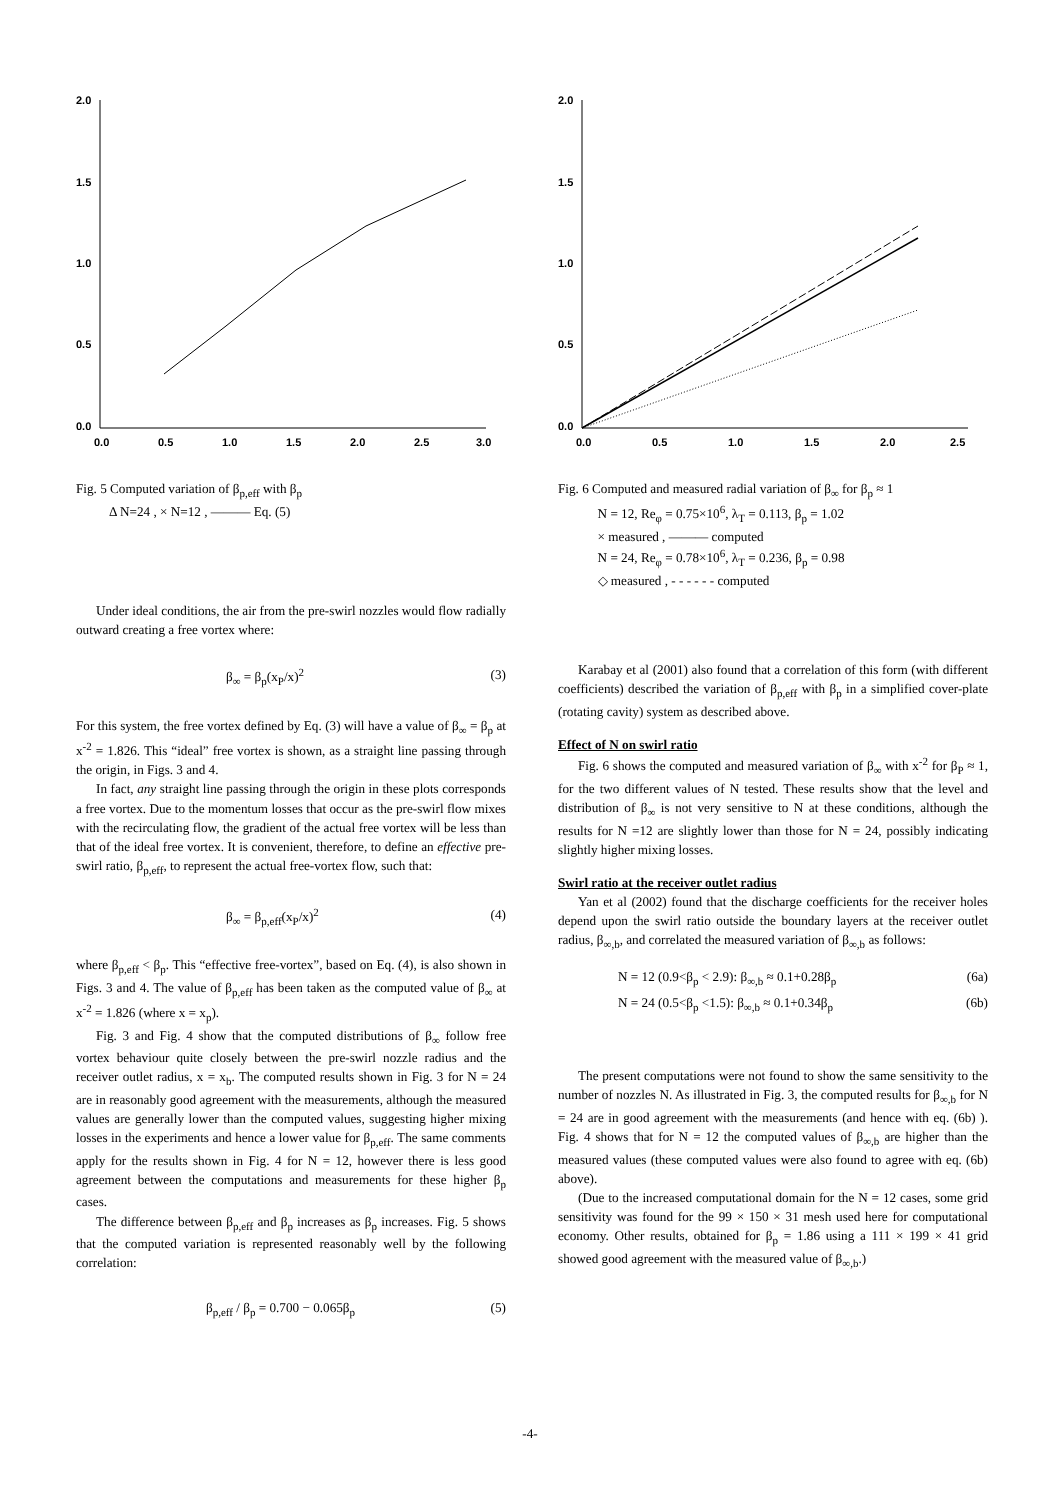2.0
1.5
1.0
0.5
0.0
0.0
0.5
1.0
1.5
2.0
2.5
3.0
Fig. 5 Computed variation of β<sub>p,eff</sub> with β<sub>p</sub>
Δ N=24 , × N=12 , ——— Eq. (5)
Under ideal conditions, the air from the pre-swirl nozzles would flow radially outward creating a free vortex where:
β<sub>∞</sub> = β<sub>p</sub>(x<sub>P</sub>/x)<sup>2</sup> (3)
For this system, the free vortex defined by Eq. (3) will have a value of β<sub>∞</sub> = β<sub>p</sub> at x<sup>-2</sup> = 1.826. This “ideal” free vortex is shown, as a straight line passing through the origin, in Figs. 3 and 4.
In fact, any straight line passing through the origin in these plots corresponds a free vortex. Due to the momentum losses that occur as the pre-swirl flow mixes with the recirculating flow, the gradient of the actual free vortex will be less than that of the ideal free vortex. It is convenient, therefore, to define an effective pre-swirl ratio, β<sub>p,eff</sub>, to represent the actual free-vortex flow, such that:
β<sub>∞</sub> = β<sub>p,eff</sub>(x<sub>P</sub>/x)<sup>2</sup> (4)
where β<sub>p,eff</sub> < β<sub>p</sub>. This “effective free-vortex”, based on Eq. (4), is also shown in Figs. 3 and 4. The value of β<sub>p,eff</sub> has been taken as the computed value of β<sub>∞</sub> at x<sup>-2</sup> = 1.826 (where x = x<sub>p</sub>).
Fig. 3 and Fig. 4 show that the computed distributions of β<sub>∞</sub> follow free vortex behaviour quite closely between the pre-swirl nozzle radius and the receiver outlet radius, x = x<sub>b</sub>. The computed results shown in Fig. 3 for N = 24 are in reasonably good agreement with the measurements, although the measured values are generally lower than the computed values, suggesting higher mixing losses in the experiments and hence a lower value for β<sub>p,eff</sub>. The same comments apply for the results shown in Fig. 4 for N = 12, however there is less good agreement between the computations and measurements for these higher β<sub>p</sub> cases.
The difference between β<sub>p,eff</sub> and β<sub>p</sub> increases as β<sub>p</sub> increases. Fig. 5 shows that the computed variation is represented reasonably well by the following correlation:
β<sub>p,eff</sub> / β<sub>p</sub> = 0.700 − 0.065β<sub>p</sub> (5)
2.0
1.5
1.0
0.5
0.0
0.0
0.5
1.0
1.5
2.0
2.5
Fig. 6 Computed and measured radial variation of β<sub>∞</sub> for β<sub>p</sub> ≈ 1
N = 12, Re<sub>φ</sub> = 0.75×10<sup>6</sup>, λ<sub>T</sub> = 0.113, β<sub>p</sub> = 1.02
× measured , ——— computed
N = 24, Re<sub>φ</sub> = 0.78×10<sup>6</sup>, λ<sub>T</sub> = 0.236, β<sub>p</sub> = 0.98
◇ measured , - - - - - - computed
Karabay et al (2001) also found that a correlation of this form (with different coefficients) described the variation of β<sub>p,eff</sub> with β<sub>p</sub> in a simplified cover-plate (rotating cavity) system as described above.
Effect of N on swirl ratio
Fig. 6 shows the computed and measured variation of β<sub>∞</sub> with x<sup>-2</sup> for β<sub>P</sub> ≈ 1, for the two different values of N tested. These results show that the level and distribution of β<sub>∞</sub> is not very sensitive to N at these conditions, although the results for N =12 are slightly lower than those for N = 24, possibly indicating slightly higher mixing losses.
Swirl ratio at the receiver outlet radius
Yan et al (2002) found that the discharge coefficients for the receiver holes depend upon the swirl ratio outside the boundary layers at the receiver outlet radius, β<sub>∞,b</sub>, and correlated the measured variation of β<sub>∞,b</sub> as follows:
N = 12 (0.9<β<sub>p</sub> < 2.9): β<sub>∞,b</sub> ≈ 0.1+0.28β<sub>p</sub> (6a)
N = 24 (0.5<β<sub>p</sub> <1.5): β<sub>∞,b</sub> ≈ 0.1+0.34β<sub>p</sub> (6b)
The present computations were not found to show the same sensitivity to the number of nozzles N. As illustrated in Fig. 3, the computed results for β<sub>∞,b</sub> for N = 24 are in good agreement with the measurements (and hence with eq. (6b) ). Fig. 4 shows that for N = 12 the computed values of β<sub>∞,b</sub> are higher than the measured values (these computed values were also found to agree with eq. (6b) above).
(Due to the increased computational domain for the N = 12 cases, some grid sensitivity was found for the 99 × 150 × 31 mesh used here for computational economy. Other results, obtained for β<sub>p</sub> = 1.86 using a 111 × 199 × 41 grid showed good agreement with the measured value of β<sub>∞,b</sub>.)
-4-